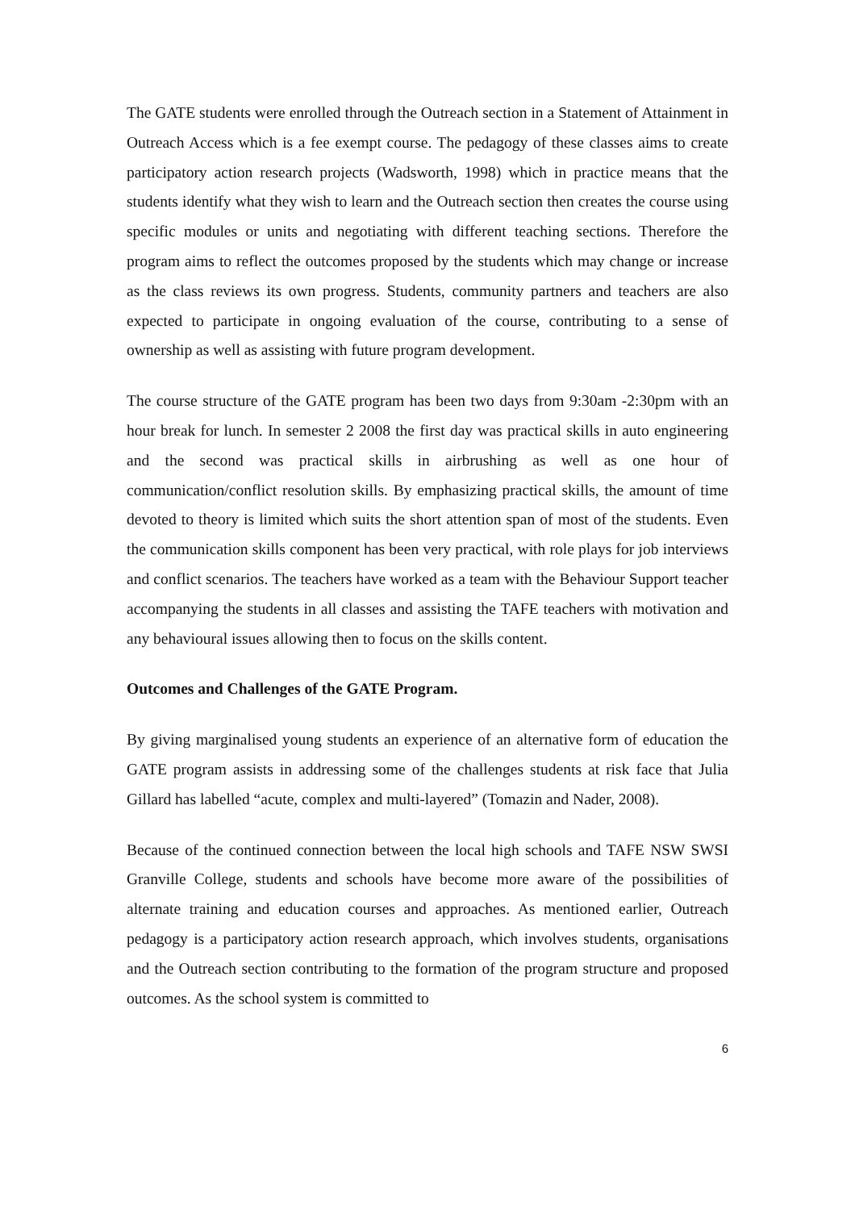The GATE students were enrolled through the Outreach section in a Statement of Attainment in Outreach Access which is a fee exempt course. The pedagogy of these classes aims to create participatory action research projects (Wadsworth, 1998) which in practice means that the students identify what they wish to learn and the Outreach section then creates the course using specific modules or units and negotiating with different teaching sections. Therefore the program aims to reflect the outcomes proposed by the students which may change or increase as the class reviews its own progress. Students, community partners and teachers are also expected to participate in ongoing evaluation of the course, contributing to a sense of ownership as well as assisting with future program development.
The course structure of the GATE program has been two days from 9:30am -2:30pm with an hour break for lunch. In semester 2 2008 the first day was practical skills in auto engineering and the second was practical skills in airbrushing as well as one hour of communication/conflict resolution skills. By emphasizing practical skills, the amount of time devoted to theory is limited which suits the short attention span of most of the students. Even the communication skills component has been very practical, with role plays for job interviews and conflict scenarios. The teachers have worked as a team with the Behaviour Support teacher accompanying the students in all classes and assisting the TAFE teachers with motivation and any behavioural issues allowing then to focus on the skills content.
Outcomes and Challenges of the GATE Program.
By giving marginalised young students an experience of an alternative form of education the GATE program assists in addressing some of the challenges students at risk face that Julia Gillard has labelled “acute, complex and multi-layered” (Tomazin and Nader, 2008).
Because of the continued connection between the local high schools and TAFE NSW SWSI Granville College, students and schools have become more aware of the possibilities of alternate training and education courses and approaches. As mentioned earlier, Outreach pedagogy is a participatory action research approach, which involves students, organisations and the Outreach section contributing to the formation of the program structure and proposed outcomes. As the school system is committed to
6